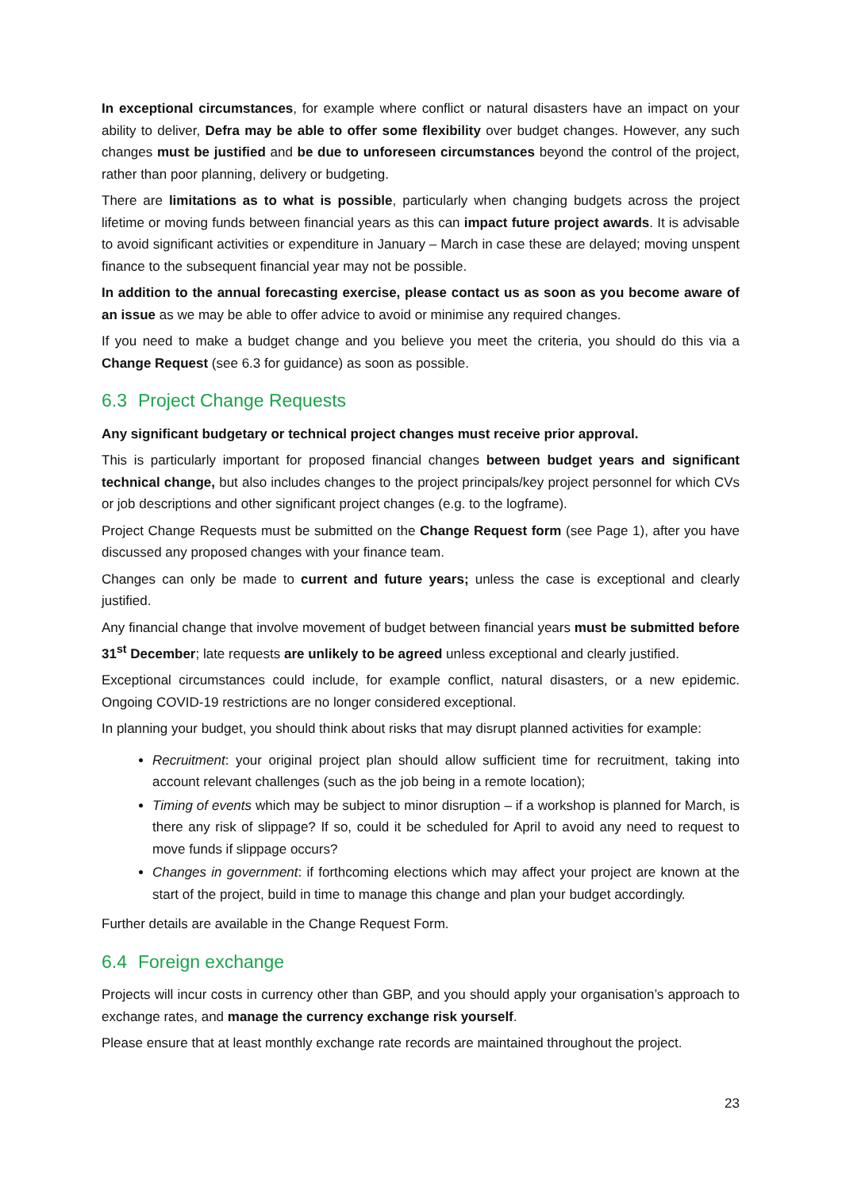In exceptional circumstances, for example where conflict or natural disasters have an impact on your ability to deliver, Defra may be able to offer some flexibility over budget changes. However, any such changes must be justified and be due to unforeseen circumstances beyond the control of the project, rather than poor planning, delivery or budgeting.
There are limitations as to what is possible, particularly when changing budgets across the project lifetime or moving funds between financial years as this can impact future project awards. It is advisable to avoid significant activities or expenditure in January – March in case these are delayed; moving unspent finance to the subsequent financial year may not be possible.
In addition to the annual forecasting exercise, please contact us as soon as you become aware of an issue as we may be able to offer advice to avoid or minimise any required changes.
If you need to make a budget change and you believe you meet the criteria, you should do this via a Change Request (see 6.3 for guidance) as soon as possible.
6.3 Project Change Requests
Any significant budgetary or technical project changes must receive prior approval.
This is particularly important for proposed financial changes between budget years and significant technical change, but also includes changes to the project principals/key project personnel for which CVs or job descriptions and other significant project changes (e.g. to the logframe).
Project Change Requests must be submitted on the Change Request form (see Page 1), after you have discussed any proposed changes with your finance team.
Changes can only be made to current and future years; unless the case is exceptional and clearly justified.
Any financial change that involve movement of budget between financial years must be submitted before 31<sup>st</sup> December; late requests are unlikely to be agreed unless exceptional and clearly justified.
Exceptional circumstances could include, for example conflict, natural disasters, or a new epidemic. Ongoing COVID-19 restrictions are no longer considered exceptional.
In planning your budget, you should think about risks that may disrupt planned activities for example:
Recruitment: your original project plan should allow sufficient time for recruitment, taking into account relevant challenges (such as the job being in a remote location);
Timing of events which may be subject to minor disruption – if a workshop is planned for March, is there any risk of slippage? If so, could it be scheduled for April to avoid any need to request to move funds if slippage occurs?
Changes in government: if forthcoming elections which may affect your project are known at the start of the project, build in time to manage this change and plan your budget accordingly.
Further details are available in the Change Request Form.
6.4 Foreign exchange
Projects will incur costs in currency other than GBP, and you should apply your organisation’s approach to exchange rates, and manage the currency exchange risk yourself.
Please ensure that at least monthly exchange rate records are maintained throughout the project.
23